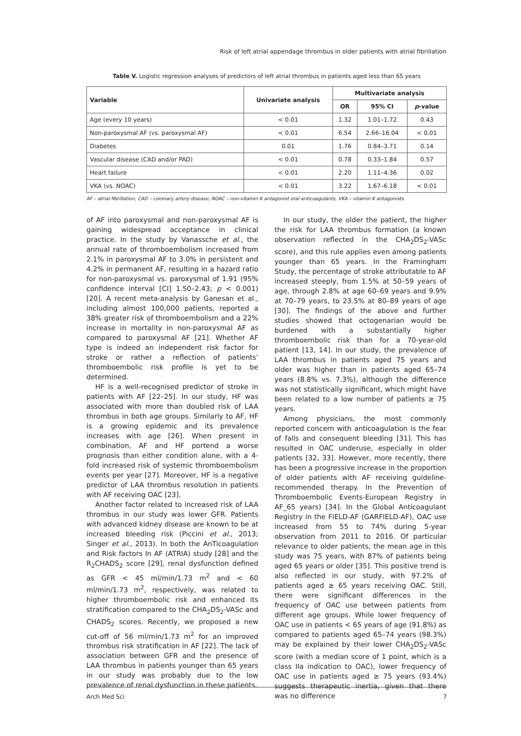Risk of left atrial appendage thrombus in older patients with atrial fibrillation
Table V. Logistic regression analyses of predictors of left atrial thrombus in patients aged less than 65 years
| Variable | Univariate analysis | Multivariate analysis | | |
| --- | --- | --- | --- | --- |
| | | OR | 95% CI | p -value |
| Age (every 10 years) | < 0.01 | 1.32 | 1.01–1.72 | 0.43 |
| Non-paroxysmal AF (vs. paroxysmal AF) | < 0.01 | 6.54 | 2.66–16.04 | < 0.01 |
| Diabetes | 0.01 | 1.76 | 0.84–3.71 | 0.14 |
| Vascular disease (CAD and/or PAD) | < 0.01 | 0.78 | 0.33–1.84 | 0.57 |
| Heart failure | < 0.01 | 2.20 | 1.11–4.36 | 0.02 |
| VKA (vs. NOAC) | < 0.01 | 3.22 | 1.67–6.18 | < 0.01 |
AF – atrial fibrillation, CAD – coronary artery disease, NOAC – non-vitamin K antagonist oral anticoagulants, VKA – vitamin K antagonists.
of AF into paroxysmal and non-paroxysmal AF is gaining widespread acceptance in clinical practice. In the study by Vanassche et al., the annual rate of thromboembolism increased from 2.1% in paroxysmal AF to 3.0% in persistent and 4.2% in permanent AF, resulting in a hazard ratio for non-paroxysmal vs. paroxysmal of 1.91 (95% confidence interval [CI] 1.50–2.43; p < 0.001) [20]. A recent meta-analysis by Ganesan et al., including almost 100,000 patients, reported a 38% greater risk of thromboembolism and a 22% increase in mortality in non-paroxysmal AF as compared to paroxysmal AF [21]. Whether AF type is indeed an independent risk factor for stroke or rather a reflection of patients’ thromboembolic risk profile is yet to be determined.
HF is a well-recognised predictor of stroke in patients with AF [22–25]. In our study, HF was associated with more than doubled risk of LAA thrombus in both age groups. Similarly to AF, HF is a growing epidemic and its prevalence increases with age [26]. When present in combination, AF and HF portend a worse prognosis than either condition alone, with a 4-fold increased risk of systemic thromboembolism events per year [27]. Moreover, HF is a negative predictor of LAA thrombus resolution in patients with AF receiving OAC [23].
Another factor related to increased risk of LAA thrombus in our study was lower GFR. Patients with advanced kidney disease are known to be at increased bleeding risk (Piccini et al., 2013; Singer et al., 2013). In both the AnTicoagulation and Risk factors In AF (ATRIA) study [28] and the R<sub>2</sub>CHADS<sub>2</sub> score [29], renal dysfunction defined as GFR < 45 ml/min/1.73 m<sup>2</sup> and < 60 ml/min/1.73 m<sup>2</sup>, respectively, was related to higher thromboembolic risk and enhanced its stratification compared to the CHA<sub>2</sub>DS<sub>2</sub>-VASc and CHADS<sub>2</sub> scores. Recently, we proposed a new cut-off of 56 ml/min/1.73 m<sup>2</sup> for an improved thrombus risk stratification in AF [22]. The lack of association between GFR and the presence of LAA thrombus in patients younger than 65 years in our study was probably due to the low prevalence of renal dysfunction in these patients.
In our study, the older the patient, the higher the risk for LAA thrombus formation (a known observation reflected in the CHA<sub>2</sub>DS<sub>2</sub>-VASc score), and this rule applies even among patients younger than 65 years. In the Framingham Study, the percentage of stroke attributable to AF increased steeply, from 1.5% at 50–59 years of age, through 2.8% at age 60–69 years and 9.9% at 70–79 years, to 23.5% at 80–89 years of age [30]. The findings of the above and further studies showed that octogenarian would be burdened with a substantially higher thromboembolic risk than for a 70-year-old patient [13, 14]. In our study, the prevalence of LAA thrombus in patients aged 75 years and older was higher than in patients aged 65–74 years (8.8% vs. 7.3%), although the difference was not statistically significant, which might have been related to a low number of patients ≥ 75 years.
Among physicians, the most commonly reported concern with anticoagulation is the fear of falls and consequent bleeding [31]. This has resulted in OAC underuse, especially in older patients [32, 33]. However, more recently, there has been a progressive increase in the proportion of older patients with AF receiving guideline-recommended therapy. In the Prevention of Thromboembolic Events-European Registry in AF_65 years) [34]. In the Global Anticoagulant Registry in the FIELD-AF (GARFIELD-AF), OAC use increased from 55 to 74% during 5-year observation from 2011 to 2016. Of particular relevance to older patients, the mean age in this study was 75 years, with 87% of patients being aged 65 years or older [35]. This positive trend is also reflected in our study, with 97.2% of patients aged ≥ 65 years receiving OAC. Still, there were significant differences in the frequency of OAC use between patients from different age groups. While lower frequency of OAC use in patients < 65 years of age (91.8%) as compared to patients aged 65–74 years (98.3%) may be explained by their lower CHA<sub>2</sub>DS<sub>2</sub>-VASc score (with a median score of 1 point, which is a class IIa indication to OAC), lower frequency of OAC use in patients aged ≥ 75 years (93.4%) suggests therapeutic inertia, given that there was no difference
Arch Med Sci 7